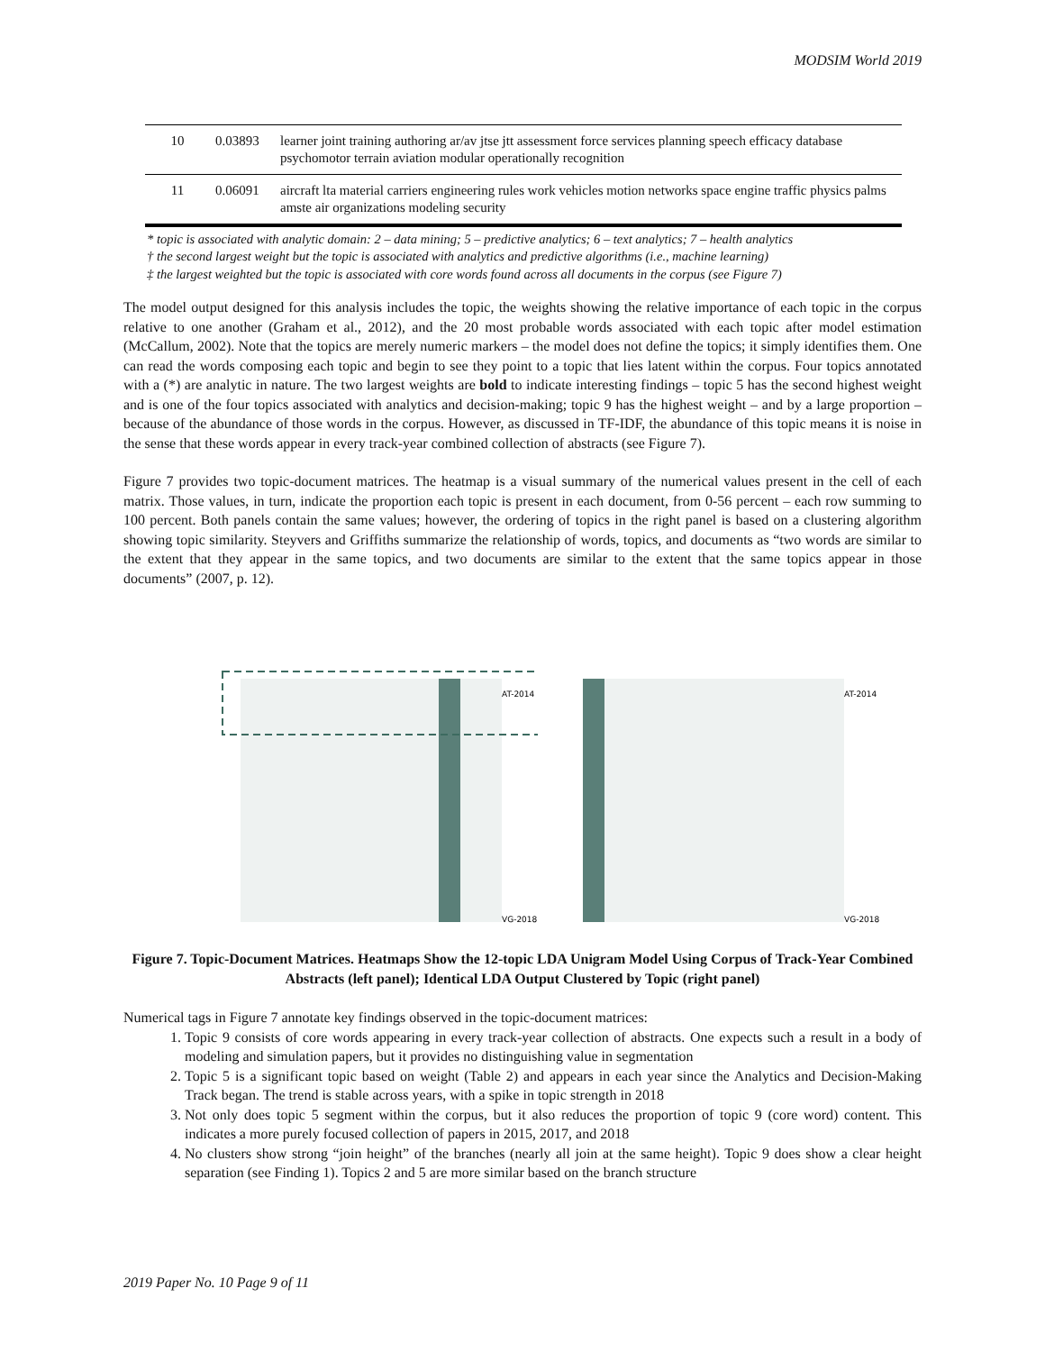MODSIM World 2019
| 10 | 0.03893 | learner joint training authoring ar/av jtse jtt assessment force services planning speech efficacy database psychomotor terrain aviation modular operationally recognition |
| 11 | 0.06091 | aircraft lta material carriers engineering rules work vehicles motion networks space engine traffic physics palms amste air organizations modeling security |
* topic is associated with analytic domain: 2 – data mining; 5 – predictive analytics; 6 – text analytics; 7 – health analytics
† the second largest weight but the topic is associated with analytics and predictive algorithms (i.e., machine learning)
‡ the largest weighted but the topic is associated with core words found across all documents in the corpus (see Figure 7)
The model output designed for this analysis includes the topic, the weights showing the relative importance of each topic in the corpus relative to one another (Graham et al., 2012), and the 20 most probable words associated with each topic after model estimation (McCallum, 2002). Note that the topics are merely numeric markers – the model does not define the topics; it simply identifies them. One can read the words composing each topic and begin to see they point to a topic that lies latent within the corpus. Four topics annotated with a (*) are analytic in nature. The two largest weights are bold to indicate interesting findings – topic 5 has the second highest weight and is one of the four topics associated with analytics and decision-making; topic 9 has the highest weight – and by a large proportion – because of the abundance of those words in the corpus. However, as discussed in TF-IDF, the abundance of this topic means it is noise in the sense that these words appear in every track-year combined collection of abstracts (see Figure 7).
Figure 7 provides two topic-document matrices. The heatmap is a visual summary of the numerical values present in the cell of each matrix. Those values, in turn, indicate the proportion each topic is present in each document, from 0-56 percent – each row summing to 100 percent. Both panels contain the same values; however, the ordering of topics in the right panel is based on a clustering algorithm showing topic similarity. Steyvers and Griffiths summarize the relationship of words, topics, and documents as “two words are similar to the extent that they appear in the same topics, and two documents are similar to the extent that the same topics appear in those documents” (2007, p. 12).
AT-2014
VG-2018
AT-2014
VG-2018
Figure 7. Topic-Document Matrices. Heatmaps Show the 12-topic LDA Unigram Model Using Corpus of Track-Year Combined Abstracts (left panel); Identical LDA Output Clustered by Topic (right panel)
Numerical tags in Figure 7 annotate key findings observed in the topic-document matrices:
1. Topic 9 consists of core words appearing in every track-year collection of abstracts. One expects such a result in a body of modeling and simulation papers, but it provides no distinguishing value in segmentation
2. Topic 5 is a significant topic based on weight (Table 2) and appears in each year since the Analytics and Decision-Making Track began. The trend is stable across years, with a spike in topic strength in 2018
3. Not only does topic 5 segment within the corpus, but it also reduces the proportion of topic 9 (core word) content. This indicates a more purely focused collection of papers in 2015, 2017, and 2018
4. No clusters show strong “join height” of the branches (nearly all join at the same height). Topic 9 does show a clear height separation (see Finding 1). Topics 2 and 5 are more similar based on the branch structure
2019 Paper No. 10 Page 9 of 11